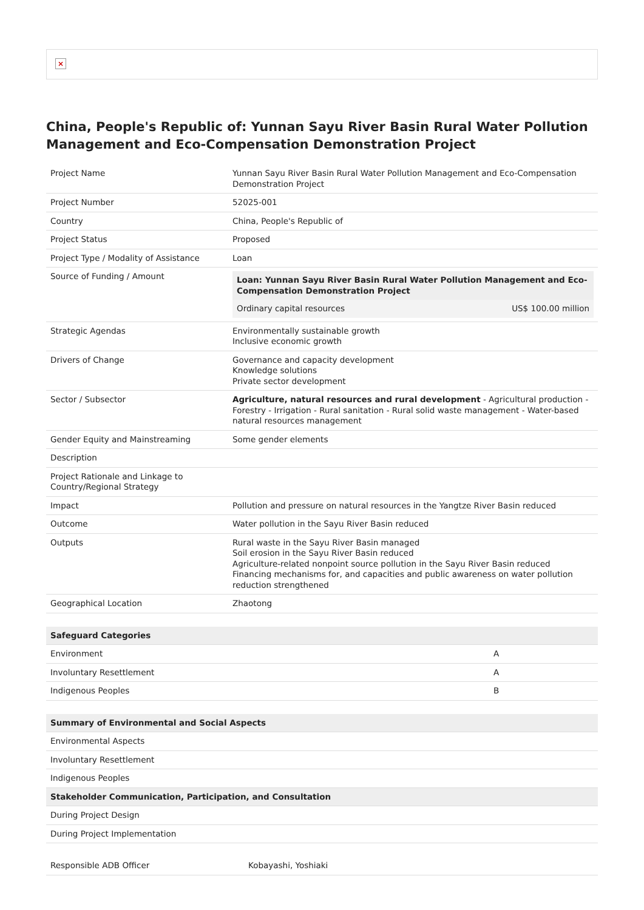×
China, People's Republic of: Yunnan Sayu River Basin Rural Water Pollution Management and Eco-Compensation Demonstration Project
| Project Name | Yunnan Sayu River Basin Rural Water Pollution Management and Eco-Compensation Demonstration Project |
| Project Number | 52025-001 |
| Country | China, People's Republic of |
| Project Status | Proposed |
| Project Type / Modality of Assistance | Loan |
| Source of Funding / Amount | / Loan: Yunnan Sayu River Basin Rural Water Pollution Management and Eco-Compensation Demonstration Project / / / Ordinary capital resources / US$ 100.00 million / |
| Strategic Agendas | Environmentally sustainable growth Inclusive economic growth |
| Drivers of Change | Governance and capacity development Knowledge solutions Private sector development |
| Sector / Subsector | Agriculture, natural resources and rural development - Agricultural production - Forestry - Irrigation - Rural sanitation - Rural solid waste management - Water-based natural resources management |
| Gender Equity and Mainstreaming | Some gender elements |
| Description | |
| Project Rationale and Linkage to Country/Regional Strategy | |
| Impact | Pollution and pressure on natural resources in the Yangtze River Basin reduced |
| Outcome | Water pollution in the Sayu River Basin reduced |
| Outputs | Rural waste in the Sayu River Basin managed Soil erosion in the Sayu River Basin reduced Agriculture-related nonpoint source pollution in the Sayu River Basin reduced Financing mechanisms for, and capacities and public awareness on water pollution reduction strengthened |
| Geographical Location | Zhaotong |
| Safeguard Categories | |
| --- | --- |
| Environment | A |
| Involuntary Resettlement | A |
| Indigenous Peoples | B |
| Summary of Environmental and Social Aspects |
| --- |
| Environmental Aspects |
| Involuntary Resettlement |
| Indigenous Peoples |
| Stakeholder Communication, Participation, and Consultation |
| During Project Design |
| During Project Implementation |
| Responsible ADB Officer | Kobayashi, Yoshiaki |